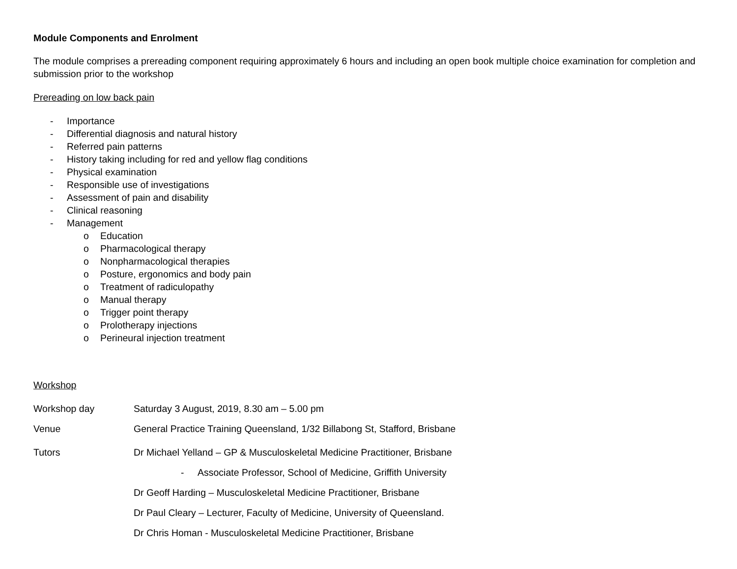Module Components and Enrolment
The module comprises a prereading component requiring approximately 6 hours and including an open book multiple choice examination for completion and submission prior to the workshop
Prereading on low back pain
- Importance
- Differential diagnosis and natural history
- Referred pain patterns
- History taking including for red and yellow flag conditions
- Physical examination
- Responsible use of investigations
- Assessment of pain and disability
- Clinical reasoning
- Management
o Education
o Pharmacological therapy
o Nonpharmacological therapies
o Posture, ergonomics and body pain
o Treatment of radiculopathy
o Manual therapy
o Trigger point therapy
o Prolotherapy injections
o Perineural injection treatment
Workshop
Workshop day Saturday 3 August, 2019, 8.30 am – 5.00 pm
Venue General Practice Training Queensland, 1/32 Billabong St, Stafford, Brisbane
Tutors Dr Michael Yelland – GP & Musculoskeletal Medicine Practitioner, Brisbane
- Associate Professor, School of Medicine, Griffith University
Dr Geoff Harding – Musculoskeletal Medicine Practitioner, Brisbane
Dr Paul Cleary – Lecturer, Faculty of Medicine, University of Queensland.
Dr Chris Homan - Musculoskeletal Medicine Practitioner, Brisbane